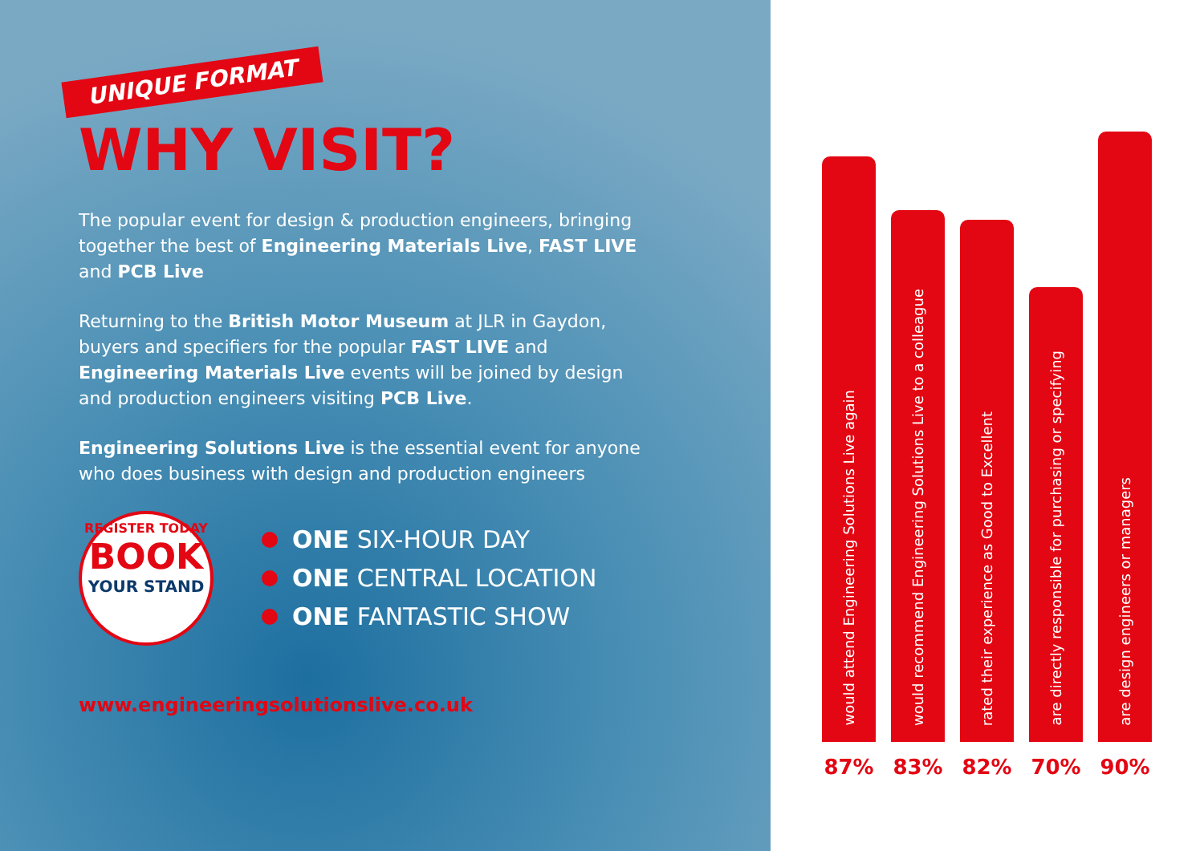UNIQUE FORMAT
WHY VISIT?
The popular event for design & production engineers, bringing together the best of Engineering Materials Live, FAST LIVE and PCB Live
Returning to the British Motor Museum at JLR in Gaydon, buyers and specifiers for the popular FAST LIVE and Engineering Materials Live events will be joined by design and production engineers visiting PCB Live.
Engineering Solutions Live is the essential event for anyone who does business with design and production engineers
REGISTER TODAY
BOOK
YOUR STAND
ONE SIX-HOUR DAY
ONE CENTRAL LOCATION
ONE FANTASTIC SHOW
www.engineeringsolutionslive.co.uk
would attend Engineering Solutions Live again
87%
would recommend Engineering Solutions Live to a colleague
83%
rated their experience as Good to Excellent
82%
are directly responsible for purchasing or specifying
70%
are design engineers or managers
90%